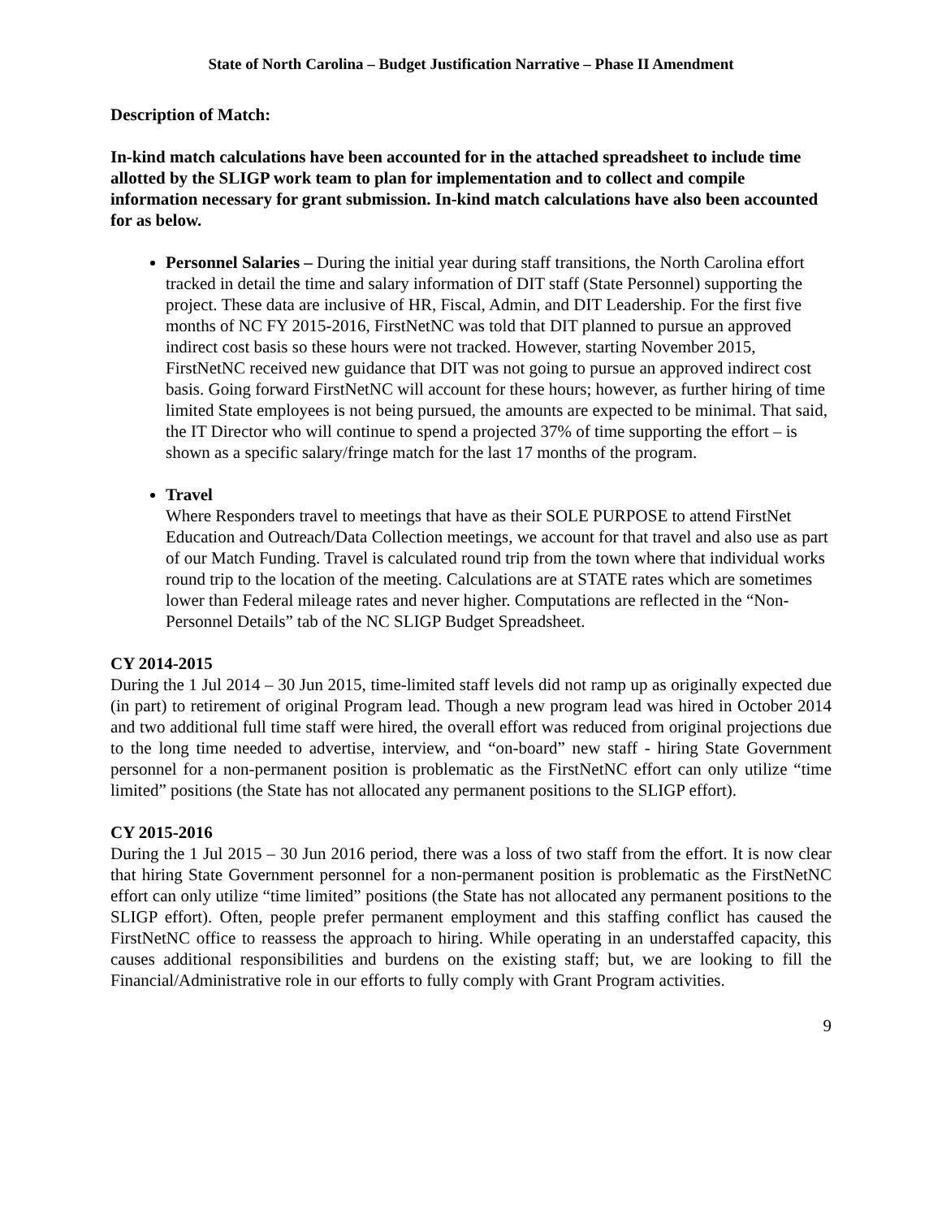State of North Carolina – Budget Justification Narrative – Phase II Amendment
Description of Match:
In-kind match calculations have been accounted for in the attached spreadsheet to include time allotted by the SLIGP work team to plan for implementation and to collect and compile information necessary for grant submission. In-kind match calculations have also been accounted for as below.
Personnel Salaries – During the initial year during staff transitions, the North Carolina effort tracked in detail the time and salary information of DIT staff (State Personnel) supporting the project. These data are inclusive of HR, Fiscal, Admin, and DIT Leadership. For the first five months of NC FY 2015-2016, FirstNetNC was told that DIT planned to pursue an approved indirect cost basis so these hours were not tracked. However, starting November 2015, FirstNetNC received new guidance that DIT was not going to pursue an approved indirect cost basis. Going forward FirstNetNC will account for these hours; however, as further hiring of time limited State employees is not being pursued, the amounts are expected to be minimal. That said, the IT Director who will continue to spend a projected 37% of time supporting the effort – is shown as a specific salary/fringe match for the last 17 months of the program.
Travel
Where Responders travel to meetings that have as their SOLE PURPOSE to attend FirstNet Education and Outreach/Data Collection meetings, we account for that travel and also use as part of our Match Funding. Travel is calculated round trip from the town where that individual works round trip to the location of the meeting. Calculations are at STATE rates which are sometimes lower than Federal mileage rates and never higher. Computations are reflected in the “Non-Personnel Details” tab of the NC SLIGP Budget Spreadsheet.
CY 2014-2015
During the 1 Jul 2014 – 30 Jun 2015, time-limited staff levels did not ramp up as originally expected due (in part) to retirement of original Program lead. Though a new program lead was hired in October 2014 and two additional full time staff were hired, the overall effort was reduced from original projections due to the long time needed to advertise, interview, and “on-board” new staff - hiring State Government personnel for a non-permanent position is problematic as the FirstNetNC effort can only utilize “time limited” positions (the State has not allocated any permanent positions to the SLIGP effort).
CY 2015-2016
During the 1 Jul 2015 – 30 Jun 2016 period, there was a loss of two staff from the effort. It is now clear that hiring State Government personnel for a non-permanent position is problematic as the FirstNetNC effort can only utilize “time limited” positions (the State has not allocated any permanent positions to the SLIGP effort). Often, people prefer permanent employment and this staffing conflict has caused the FirstNetNC office to reassess the approach to hiring. While operating in an understaffed capacity, this causes additional responsibilities and burdens on the existing staff; but, we are looking to fill the Financial/Administrative role in our efforts to fully comply with Grant Program activities.
9